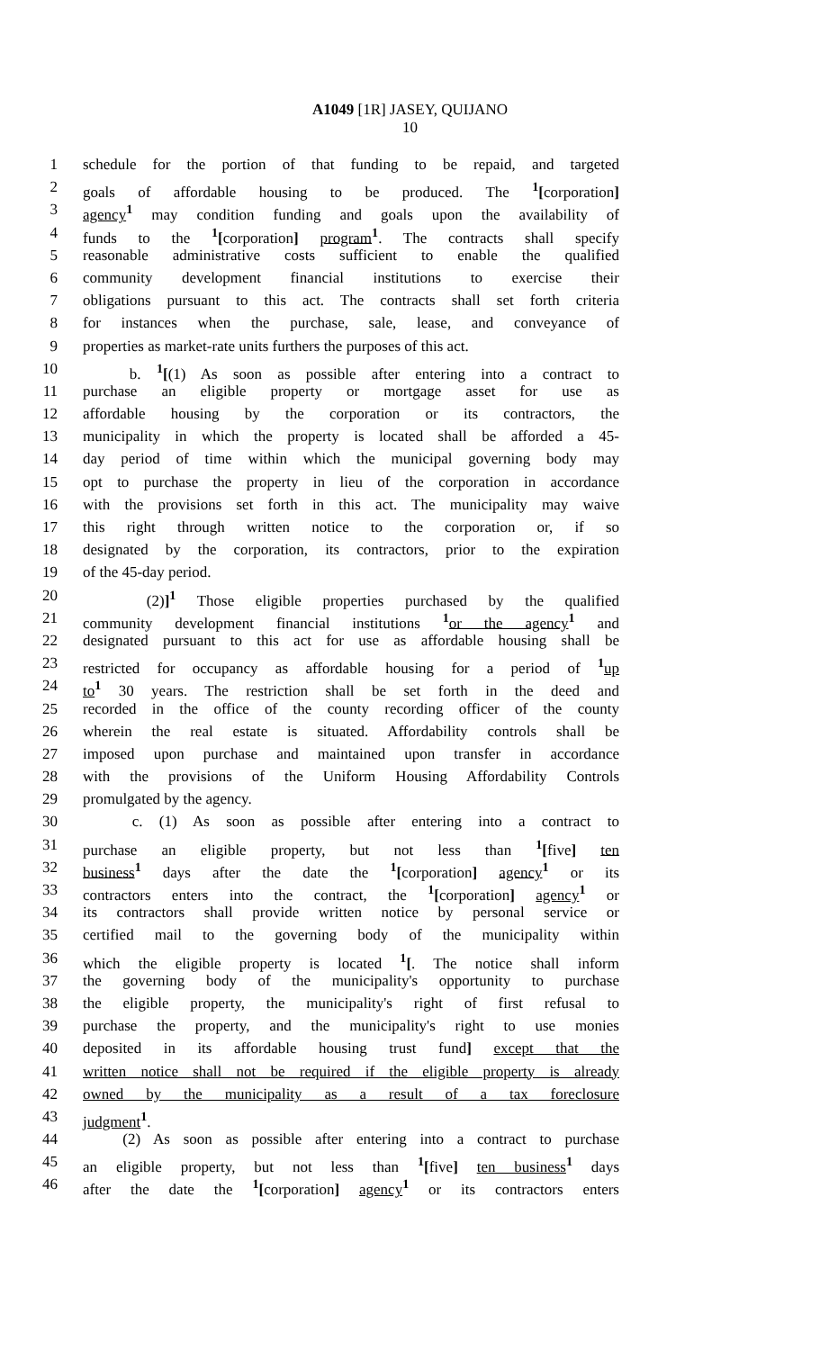A1049 [1R] JASEY, QUIJANO
10
1 schedule for the portion of that funding to be repaid, and targeted
2 goals of affordable housing to be produced. The <sup>1</sup>[corporation]
3 agency<sup>1</sup> may condition funding and goals upon the availability of
4 funds to the <sup>1</sup>[corporation] program<sup>1</sup>. The contracts shall specify
5 reasonable administrative costs sufficient to enable the qualified
6 community development financial institutions to exercise their
7 obligations pursuant to this act. The contracts shall set forth criteria
8 for instances when the purchase, sale, lease, and conveyance of
9 properties as market-rate units furthers the purposes of this act.
10 b. <sup>1</sup>[(1) As soon as possible after entering into a contract to
11 purchase an eligible property or mortgage asset for use as
12 affordable housing by the corporation or its contractors, the
13 municipality in which the property is located shall be afforded a 45-
14 day period of time within which the municipal governing body may
15 opt to purchase the property in lieu of the corporation in accordance
16 with the provisions set forth in this act. The municipality may waive
17 this right through written notice to the corporation or, if so
18 designated by the corporation, its contractors, prior to the expiration
19 of the 45-day period.
20 (2)]<sup>1</sup> Those eligible properties purchased by the qualified
21 community development financial institutions <sup>1</sup>or the agency<sup>1</sup> and
22 designated pursuant to this act for use as affordable housing shall be
23 restricted for occupancy as affordable housing for a period of <sup>1</sup>up
24 to<sup>1</sup> 30 years. The restriction shall be set forth in the deed and
25 recorded in the office of the county recording officer of the county
26 wherein the real estate is situated. Affordability controls shall be
27 imposed upon purchase and maintained upon transfer in accordance
28 with the provisions of the Uniform Housing Affordability Controls
29 promulgated by the agency.
30 c. (1) As soon as possible after entering into a contract to
31 purchase an eligible property, but not less than <sup>1</sup>[five] ten
32 business<sup>1</sup> days after the date the <sup>1</sup>[corporation] agency<sup>1</sup> or its
33 contractors enters into the contract, the <sup>1</sup>[corporation] agency<sup>1</sup> or
34 its contractors shall provide written notice by personal service or
35 certified mail to the governing body of the municipality within
36 which the eligible property is located <sup>1</sup>[. The notice shall inform
37 the governing body of the municipality's opportunity to purchase
38 the eligible property, the municipality's right of first refusal to
39 purchase the property, and the municipality's right to use monies
40 deposited in its affordable housing trust fund] except that the
41 written notice shall not be required if the eligible property is already
42 owned by the municipality as a result of a tax foreclosure
43 judgment<sup>1</sup>.
44 (2) As soon as possible after entering into a contract to purchase
45 an eligible property, but not less than <sup>1</sup>[five] ten business<sup>1</sup> days
46 after the date the <sup>1</sup>[corporation] agency<sup>1</sup> or its contractors enters